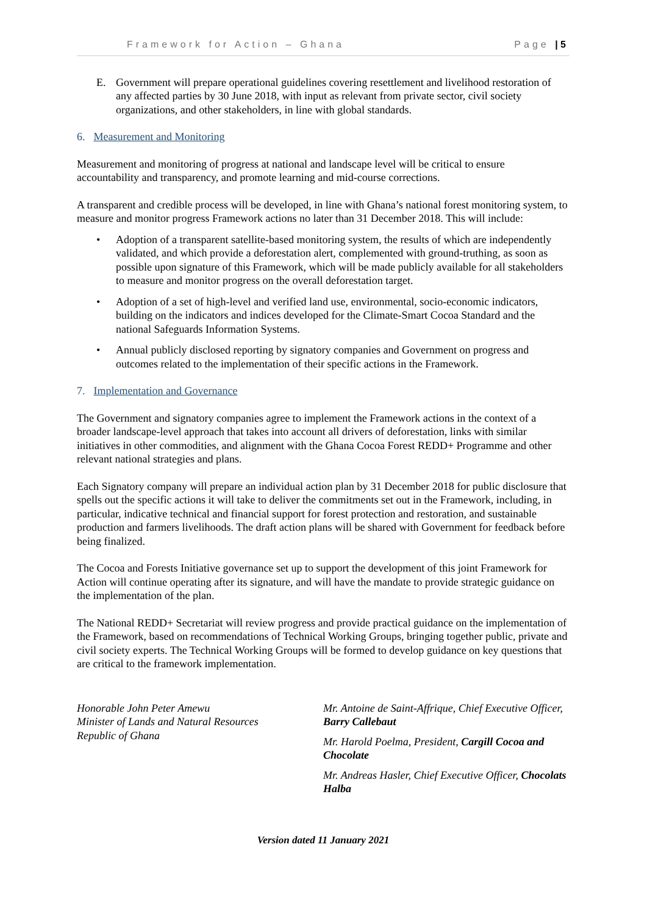Framework for Action – Ghana Page | 5
E. Government will prepare operational guidelines covering resettlement and livelihood restoration of any affected parties by 30 June 2018, with input as relevant from private sector, civil society organizations, and other stakeholders, in line with global standards.
6. Measurement and Monitoring
Measurement and monitoring of progress at national and landscape level will be critical to ensure accountability and transparency, and promote learning and mid-course corrections.
A transparent and credible process will be developed, in line with Ghana’s national forest monitoring system, to measure and monitor progress Framework actions no later than 31 December 2018. This will include:
• Adoption of a transparent satellite-based monitoring system, the results of which are independently validated, and which provide a deforestation alert, complemented with ground-truthing, as soon as possible upon signature of this Framework, which will be made publicly available for all stakeholders to measure and monitor progress on the overall deforestation target.
• Adoption of a set of high-level and verified land use, environmental, socio-economic indicators, building on the indicators and indices developed for the Climate-Smart Cocoa Standard and the national Safeguards Information Systems.
• Annual publicly disclosed reporting by signatory companies and Government on progress and outcomes related to the implementation of their specific actions in the Framework.
7. Implementation and Governance
The Government and signatory companies agree to implement the Framework actions in the context of a broader landscape-level approach that takes into account all drivers of deforestation, links with similar initiatives in other commodities, and alignment with the Ghana Cocoa Forest REDD+ Programme and other relevant national strategies and plans.
Each Signatory company will prepare an individual action plan by 31 December 2018 for public disclosure that spells out the specific actions it will take to deliver the commitments set out in the Framework, including, in particular, indicative technical and financial support for forest protection and restoration, and sustainable production and farmers livelihoods. The draft action plans will be shared with Government for feedback before being finalized.
The Cocoa and Forests Initiative governance set up to support the development of this joint Framework for Action will continue operating after its signature, and will have the mandate to provide strategic guidance on the implementation of the plan.
The National REDD+ Secretariat will review progress and provide practical guidance on the implementation of the Framework, based on recommendations of Technical Working Groups, bringing together public, private and civil society experts. The Technical Working Groups will be formed to develop guidance on key questions that are critical to the framework implementation.
Honorable John Peter Amewu
Minister of Lands and Natural Resources
Republic of Ghana
Mr. Antoine de Saint-Affrique, Chief Executive Officer, Barry Callebaut
Mr. Harold Poelma, President, Cargill Cocoa and Chocolate
Mr. Andreas Hasler, Chief Executive Officer, Chocolats Halba
Version dated 11 January 2021